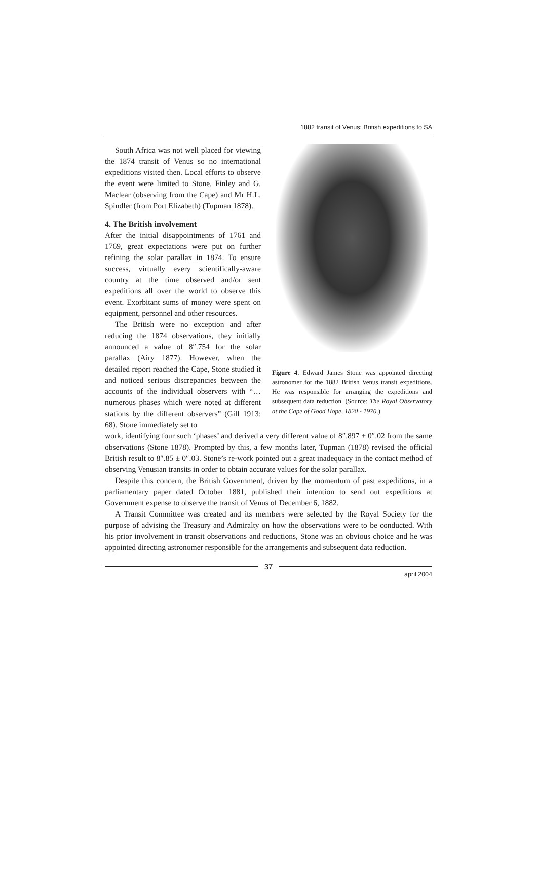1882 transit of Venus: British expeditions to SA
South Africa was not well placed for viewing the 1874 transit of Venus so no international expeditions visited then. Local efforts to observe the event were limited to Stone, Finley and G. Maclear (observing from the Cape) and Mr H.L. Spindler (from Port Elizabeth) (Tupman 1878).
4. The British involvement
After the initial disappointments of 1761 and 1769, great expectations were put on further refining the solar parallax in 1874. To ensure success, virtually every scientifically-aware country at the time observed and/or sent expeditions all over the world to observe this event. Exorbitant sums of money were spent on equipment, personnel and other resources.
The British were no exception and after reducing the 1874 observations, they initially announced a value of 8″.754 for the solar parallax (Airy 1877). However, when the detailed report reached the Cape, Stone studied it and noticed serious discrepancies between the accounts of the individual observers with “…numerous phases which were noted at different stations by the different observers” (Gill 1913: 68). Stone immediately set to
Figure 4. Edward James Stone was appointed directing astronomer for the 1882 British Venus transit expeditions. He was responsible for arranging the expeditions and subsequent data reduction. (Source: The Royal Observatory at the Cape of Good Hope, 1820 - 1970.)
work, identifying four such ‘phases’ and derived a very different value of 8″.897 ± 0″.02 from the same observations (Stone 1878). Prompted by this, a few months later, Tupman (1878) revised the official British result to 8″.85 ± 0″.03. Stone’s re-work pointed out a great inadequacy in the contact method of observing Venusian transits in order to obtain accurate values for the solar parallax.
Despite this concern, the British Government, driven by the momentum of past expeditions, in a parliamentary paper dated October 1881, published their intention to send out expeditions at Government expense to observe the transit of Venus of December 6, 1882.
A Transit Committee was created and its members were selected by the Royal Society for the purpose of advising the Treasury and Admiralty on how the observations were to be conducted. With his prior involvement in transit observations and reductions, Stone was an obvious choice and he was appointed directing astronomer responsible for the arrangements and subsequent data reduction.
37
april 2004